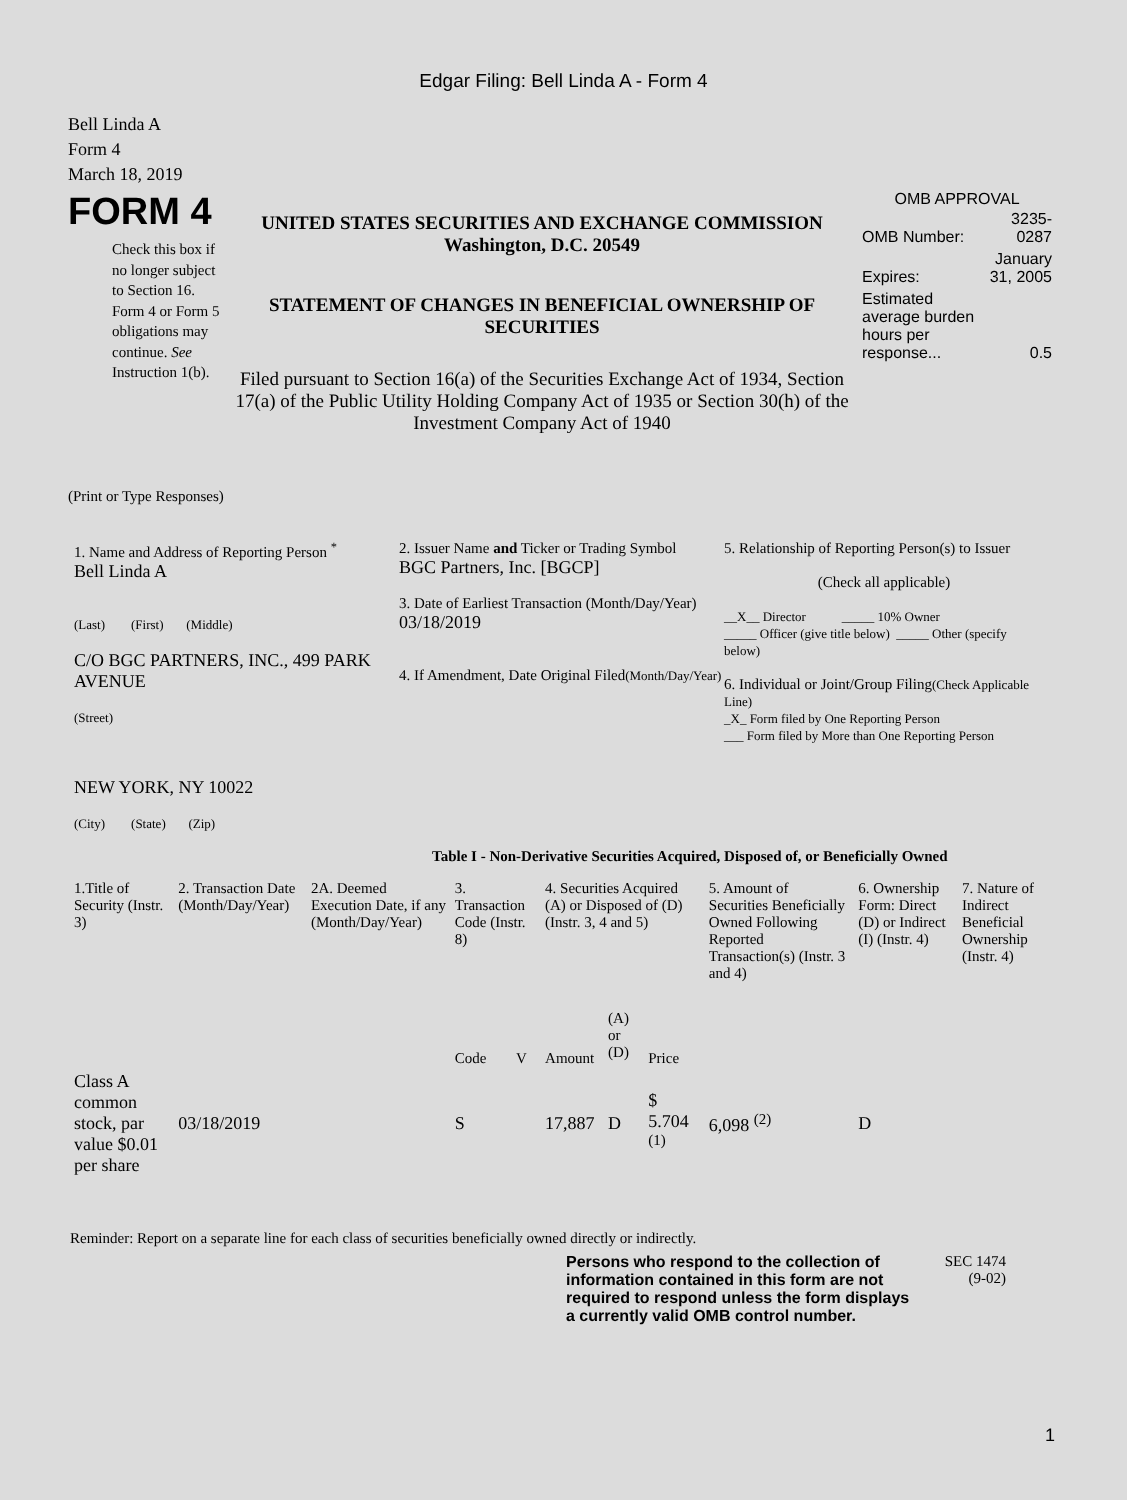Edgar Filing: Bell Linda A - Form 4
Bell Linda A
Form 4
March 18, 2019
FORM 4
Check this box if no longer subject to Section 16. Form 4 or Form 5 obligations may continue. See Instruction 1(b).
UNITED STATES SECURITIES AND EXCHANGE COMMISSION
Washington, D.C. 20549
STATEMENT OF CHANGES IN BENEFICIAL OWNERSHIP OF SECURITIES
Filed pursuant to Section 16(a) of the Securities Exchange Act of 1934, Section 17(a) of the Public Utility Holding Company Act of 1935 or Section 30(h) of the Investment Company Act of 1940
OMB APPROVAL
| OMB Number: | 3235-0287 |
| Expires: | January 31, 2005 |
| Estimated average burden hours per response... | 0.5 |
(Print or Type Responses)
1. Name and Address of Reporting Person <sup>*</sup>
Bell Linda A
(Last) (First) (Middle)
C/O BGC PARTNERS, INC., 499 PARK AVENUE
(Street)
NEW YORK, NY 10022
(City) (State) (Zip)
2. Issuer Name and Ticker or Trading Symbol
BGC Partners, Inc. [BGCP]
3. Date of Earliest Transaction (Month/Day/Year)
03/18/2019
4. If Amendment, Date Original Filed(Month/Day/Year)
5. Relationship of Reporting Person(s) to Issuer
(Check all applicable)
__X__ Director _____ 10% Owner
_____ Officer (give title below) _____ Other (specify below)
6. Individual or Joint/Group Filing(Check Applicable Line)
_X_ Form filed by One Reporting Person
___ Form filed by More than One Reporting Person
Table I - Non-Derivative Securities Acquired, Disposed of, or Beneficially Owned
| 1.Title of Security (Instr. 3) | 2. Transaction Date (Month/Day/Year) | 2A. Deemed Execution Date, if any (Month/Day/Year) | 3. Transaction Code (Instr. 8) | | 4. Securities Acquired (A) or Disposed of (D) (Instr. 3, 4 and 5) | | | 5. Amount of Securities Beneficially Owned Following Reported Transaction(s) (Instr. 3 and 4) | 6. Ownership Form: Direct (D) or Indirect (I) (Instr. 4) | 7. Nature of Indirect Beneficial Ownership (Instr. 4) |
| --- | --- | --- | --- | --- | --- | --- | --- | --- | --- | --- |
| | | | Code | V | Amount | (A) or (D) | Price | | | |
| Class A common stock, par value $0.01 per share | 03/18/2019 | | S | | 17,887 | D | $ 5.704 <sup>(1)</sup> | 6,098 <sup>(2)</sup> | D | |
Reminder: Report on a separate line for each class of securities beneficially owned directly or indirectly.
Persons who respond to the collection of information contained in this form are not required to respond unless the form displays a currently valid OMB control number.
SEC 1474
(9-02)
1